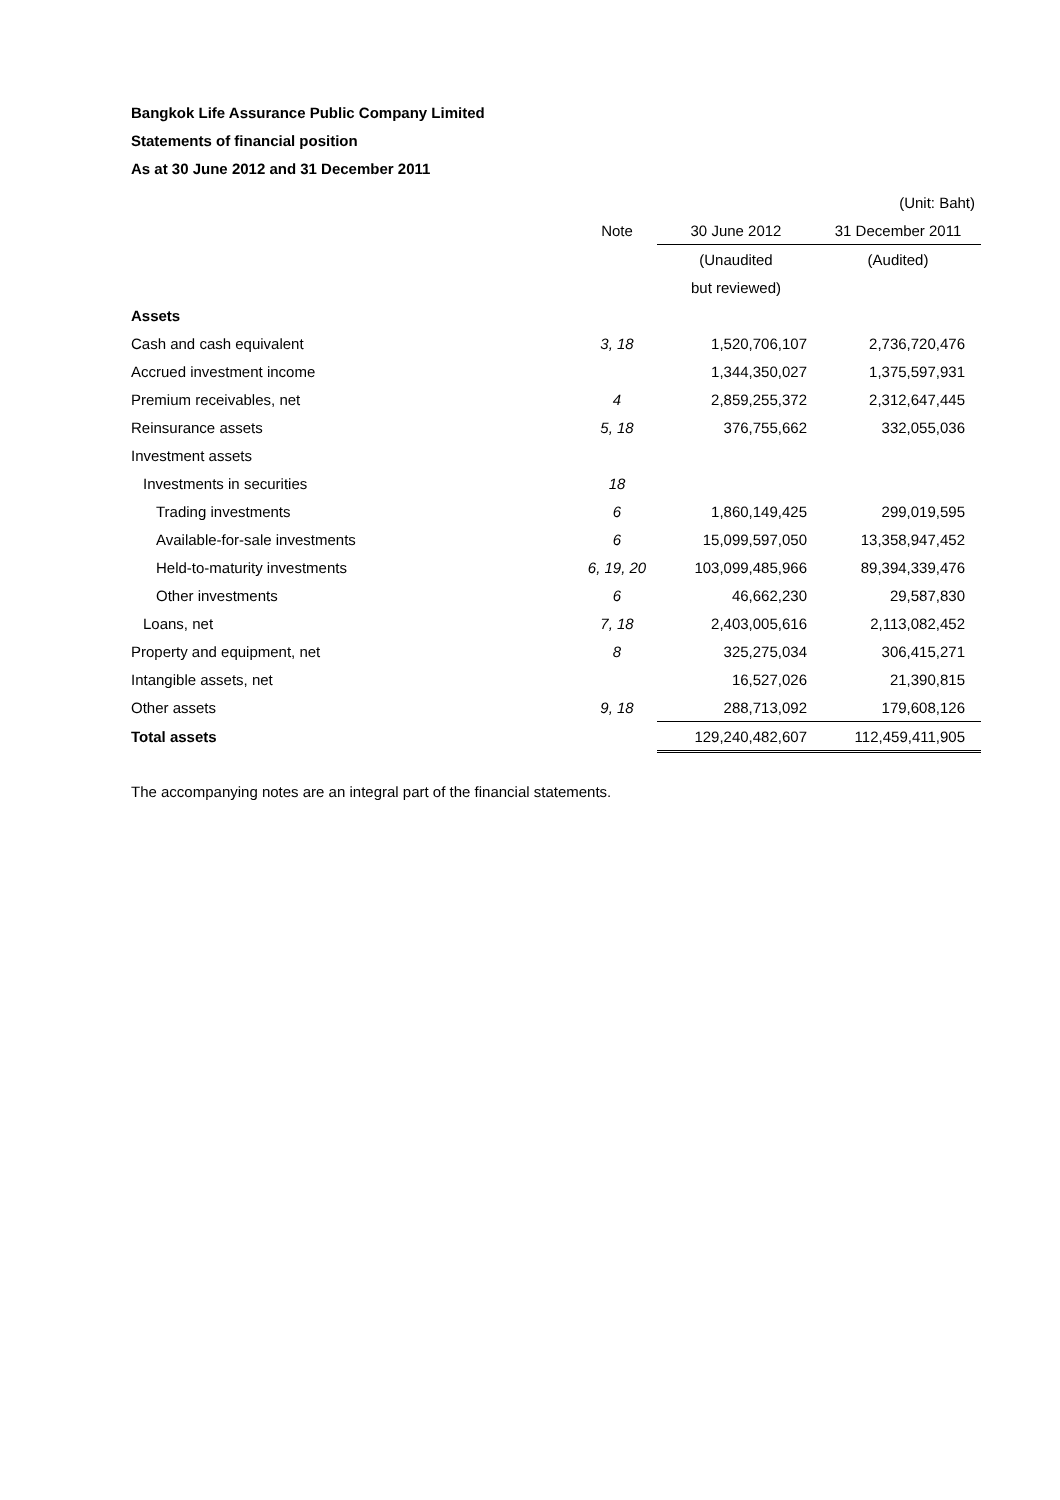Bangkok Life Assurance Public Company Limited
Statements of financial position
As at 30 June 2012 and 31 December 2011
| | | | (Unit: Baht) |
| | Note | 30 June 2012 | 31 December 2011 |
| | | (Unaudited | (Audited) |
| | | but reviewed) | |
| Assets | | | |
| Cash and cash equivalent | 3, 18 | 1,520,706,107 | 2,736,720,476 |
| Accrued investment income | | 1,344,350,027 | 1,375,597,931 |
| Premium receivables, net | 4 | 2,859,255,372 | 2,312,647,445 |
| Reinsurance assets | 5, 18 | 376,755,662 | 332,055,036 |
| Investment assets | | | |
| Investments in securities | 18 | | |
| Trading investments | 6 | 1,860,149,425 | 299,019,595 |
| Available-for-sale investments | 6 | 15,099,597,050 | 13,358,947,452 |
| Held-to-maturity investments | 6, 19, 20 | 103,099,485,966 | 89,394,339,476 |
| Other investments | 6 | 46,662,230 | 29,587,830 |
| Loans, net | 7, 18 | 2,403,005,616 | 2,113,082,452 |
| Property and equipment, net | 8 | 325,275,034 | 306,415,271 |
| Intangible assets, net | | 16,527,026 | 21,390,815 |
| Other assets | 9, 18 | 288,713,092 | 179,608,126 |
| Total assets | | 129,240,482,607 | 112,459,411,905 |
The accompanying notes are an integral part of the financial statements.